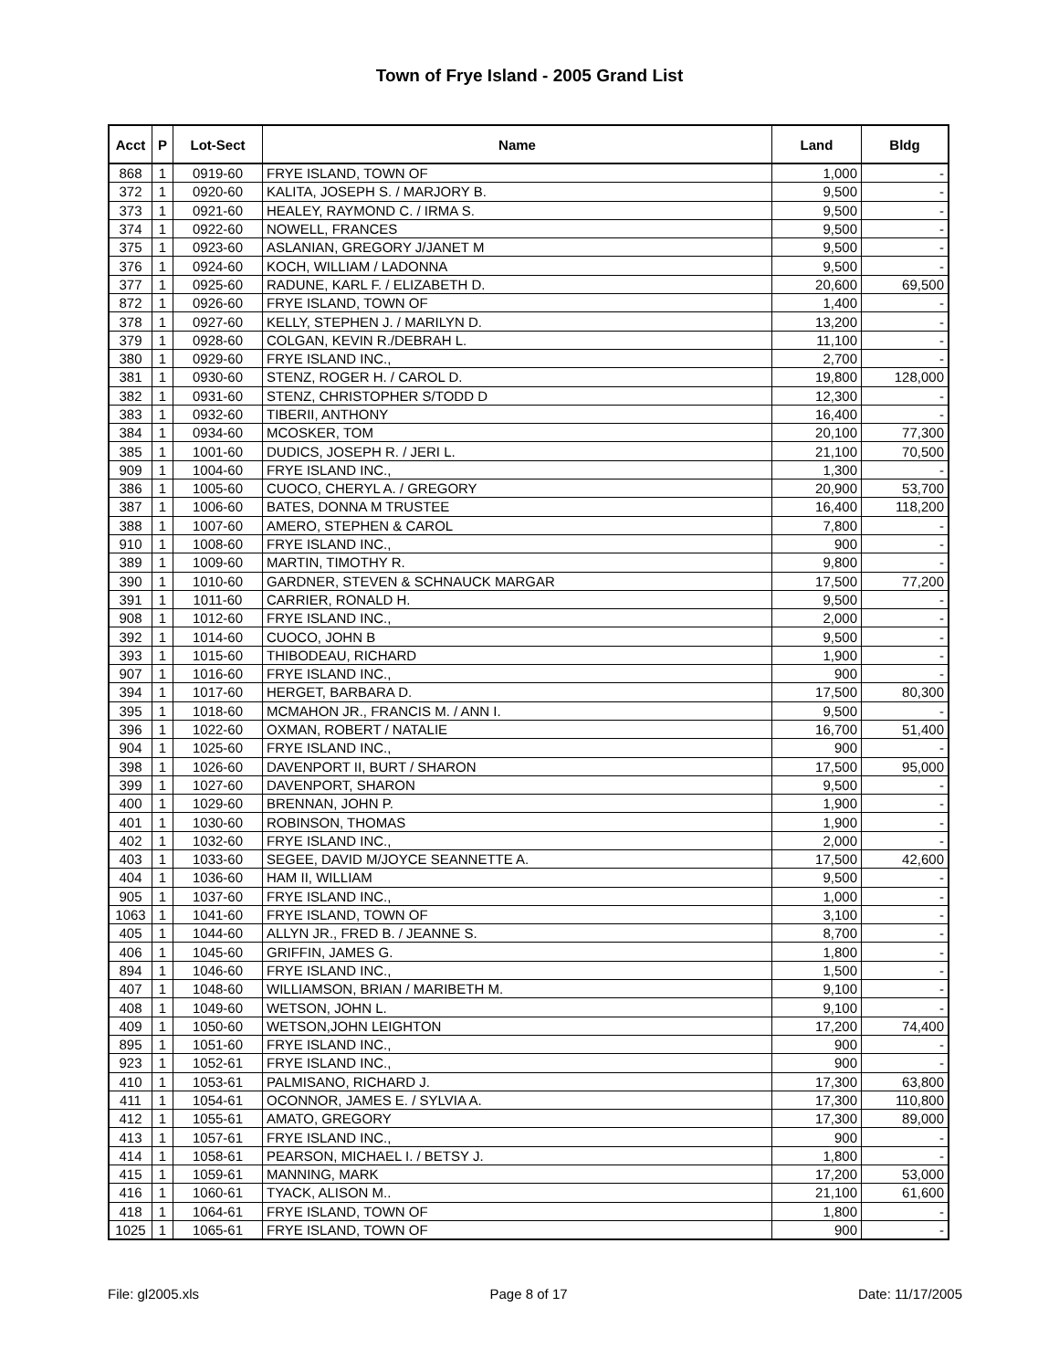Town of Frye Island - 2005 Grand List
| Acct | P | Lot-Sect | Name | Land | Bldg |
| --- | --- | --- | --- | --- | --- |
| 868 | 1 | 0919-60 | FRYE ISLAND, TOWN OF | 1,000 | - |
| 372 | 1 | 0920-60 | KALITA, JOSEPH S. / MARJORY B. | 9,500 | - |
| 373 | 1 | 0921-60 | HEALEY, RAYMOND C. / IRMA S. | 9,500 | - |
| 374 | 1 | 0922-60 | NOWELL, FRANCES | 9,500 | - |
| 375 | 1 | 0923-60 | ASLANIAN, GREGORY J/JANET M | 9,500 | - |
| 376 | 1 | 0924-60 | KOCH, WILLIAM / LADONNA | 9,500 | - |
| 377 | 1 | 0925-60 | RADUNE, KARL F. / ELIZABETH D. | 20,600 | 69,500 |
| 872 | 1 | 0926-60 | FRYE ISLAND, TOWN OF | 1,400 | - |
| 378 | 1 | 0927-60 | KELLY, STEPHEN J. / MARILYN D. | 13,200 | - |
| 379 | 1 | 0928-60 | COLGAN, KEVIN R./DEBRAH L. | 11,100 | - |
| 380 | 1 | 0929-60 | FRYE ISLAND INC., | 2,700 | - |
| 381 | 1 | 0930-60 | STENZ, ROGER H. / CAROL D. | 19,800 | 128,000 |
| 382 | 1 | 0931-60 | STENZ, CHRISTOPHER S/TODD D | 12,300 | - |
| 383 | 1 | 0932-60 | TIBERII, ANTHONY | 16,400 | - |
| 384 | 1 | 0934-60 | MCOSKER, TOM | 20,100 | 77,300 |
| 385 | 1 | 1001-60 | DUDICS, JOSEPH R. / JERI L. | 21,100 | 70,500 |
| 909 | 1 | 1004-60 | FRYE ISLAND INC., | 1,300 | - |
| 386 | 1 | 1005-60 | CUOCO, CHERYL A. / GREGORY | 20,900 | 53,700 |
| 387 | 1 | 1006-60 | BATES, DONNA M TRUSTEE | 16,400 | 118,200 |
| 388 | 1 | 1007-60 | AMERO, STEPHEN & CAROL | 7,800 | - |
| 910 | 1 | 1008-60 | FRYE ISLAND INC., | 900 | - |
| 389 | 1 | 1009-60 | MARTIN, TIMOTHY R. | 9,800 | - |
| 390 | 1 | 1010-60 | GARDNER, STEVEN & SCHNAUCK MARGAR | 17,500 | 77,200 |
| 391 | 1 | 1011-60 | CARRIER, RONALD H. | 9,500 | - |
| 908 | 1 | 1012-60 | FRYE ISLAND INC., | 2,000 | - |
| 392 | 1 | 1014-60 | CUOCO, JOHN B | 9,500 | - |
| 393 | 1 | 1015-60 | THIBODEAU, RICHARD | 1,900 | - |
| 907 | 1 | 1016-60 | FRYE ISLAND INC., | 900 | - |
| 394 | 1 | 1017-60 | HERGET, BARBARA D. | 17,500 | 80,300 |
| 395 | 1 | 1018-60 | MCMAHON JR., FRANCIS M. / ANN I. | 9,500 | - |
| 396 | 1 | 1022-60 | OXMAN, ROBERT / NATALIE | 16,700 | 51,400 |
| 904 | 1 | 1025-60 | FRYE ISLAND INC., | 900 | - |
| 398 | 1 | 1026-60 | DAVENPORT II, BURT / SHARON | 17,500 | 95,000 |
| 399 | 1 | 1027-60 | DAVENPORT, SHARON | 9,500 | - |
| 400 | 1 | 1029-60 | BRENNAN, JOHN P. | 1,900 | - |
| 401 | 1 | 1030-60 | ROBINSON, THOMAS | 1,900 | - |
| 402 | 1 | 1032-60 | FRYE ISLAND INC., | 2,000 | - |
| 403 | 1 | 1033-60 | SEGEE, DAVID M/JOYCE SEANNETTE A. | 17,500 | 42,600 |
| 404 | 1 | 1036-60 | HAM II, WILLIAM | 9,500 | - |
| 905 | 1 | 1037-60 | FRYE ISLAND INC., | 1,000 | - |
| 1063 | 1 | 1041-60 | FRYE ISLAND, TOWN OF | 3,100 | - |
| 405 | 1 | 1044-60 | ALLYN JR., FRED B. / JEANNE S. | 8,700 | - |
| 406 | 1 | 1045-60 | GRIFFIN, JAMES G. | 1,800 | - |
| 894 | 1 | 1046-60 | FRYE ISLAND INC., | 1,500 | - |
| 407 | 1 | 1048-60 | WILLIAMSON, BRIAN / MARIBETH M. | 9,100 | - |
| 408 | 1 | 1049-60 | WETSON, JOHN L. | 9,100 | - |
| 409 | 1 | 1050-60 | WETSON,JOHN LEIGHTON | 17,200 | 74,400 |
| 895 | 1 | 1051-60 | FRYE ISLAND INC., | 900 | - |
| 923 | 1 | 1052-61 | FRYE ISLAND INC., | 900 | - |
| 410 | 1 | 1053-61 | PALMISANO, RICHARD J. | 17,300 | 63,800 |
| 411 | 1 | 1054-61 | OCONNOR, JAMES E. / SYLVIA A. | 17,300 | 110,800 |
| 412 | 1 | 1055-61 | AMATO, GREGORY | 17,300 | 89,000 |
| 413 | 1 | 1057-61 | FRYE ISLAND INC., | 900 | - |
| 414 | 1 | 1058-61 | PEARSON, MICHAEL I. / BETSY J. | 1,800 | - |
| 415 | 1 | 1059-61 | MANNING, MARK | 17,200 | 53,000 |
| 416 | 1 | 1060-61 | TYACK, ALISON M.. | 21,100 | 61,600 |
| 418 | 1 | 1064-61 | FRYE ISLAND, TOWN OF | 1,800 | - |
| 1025 | 1 | 1065-61 | FRYE ISLAND, TOWN OF | 900 | - |
File: gl2005.xls Page 8 of 17 Date: 11/17/2005